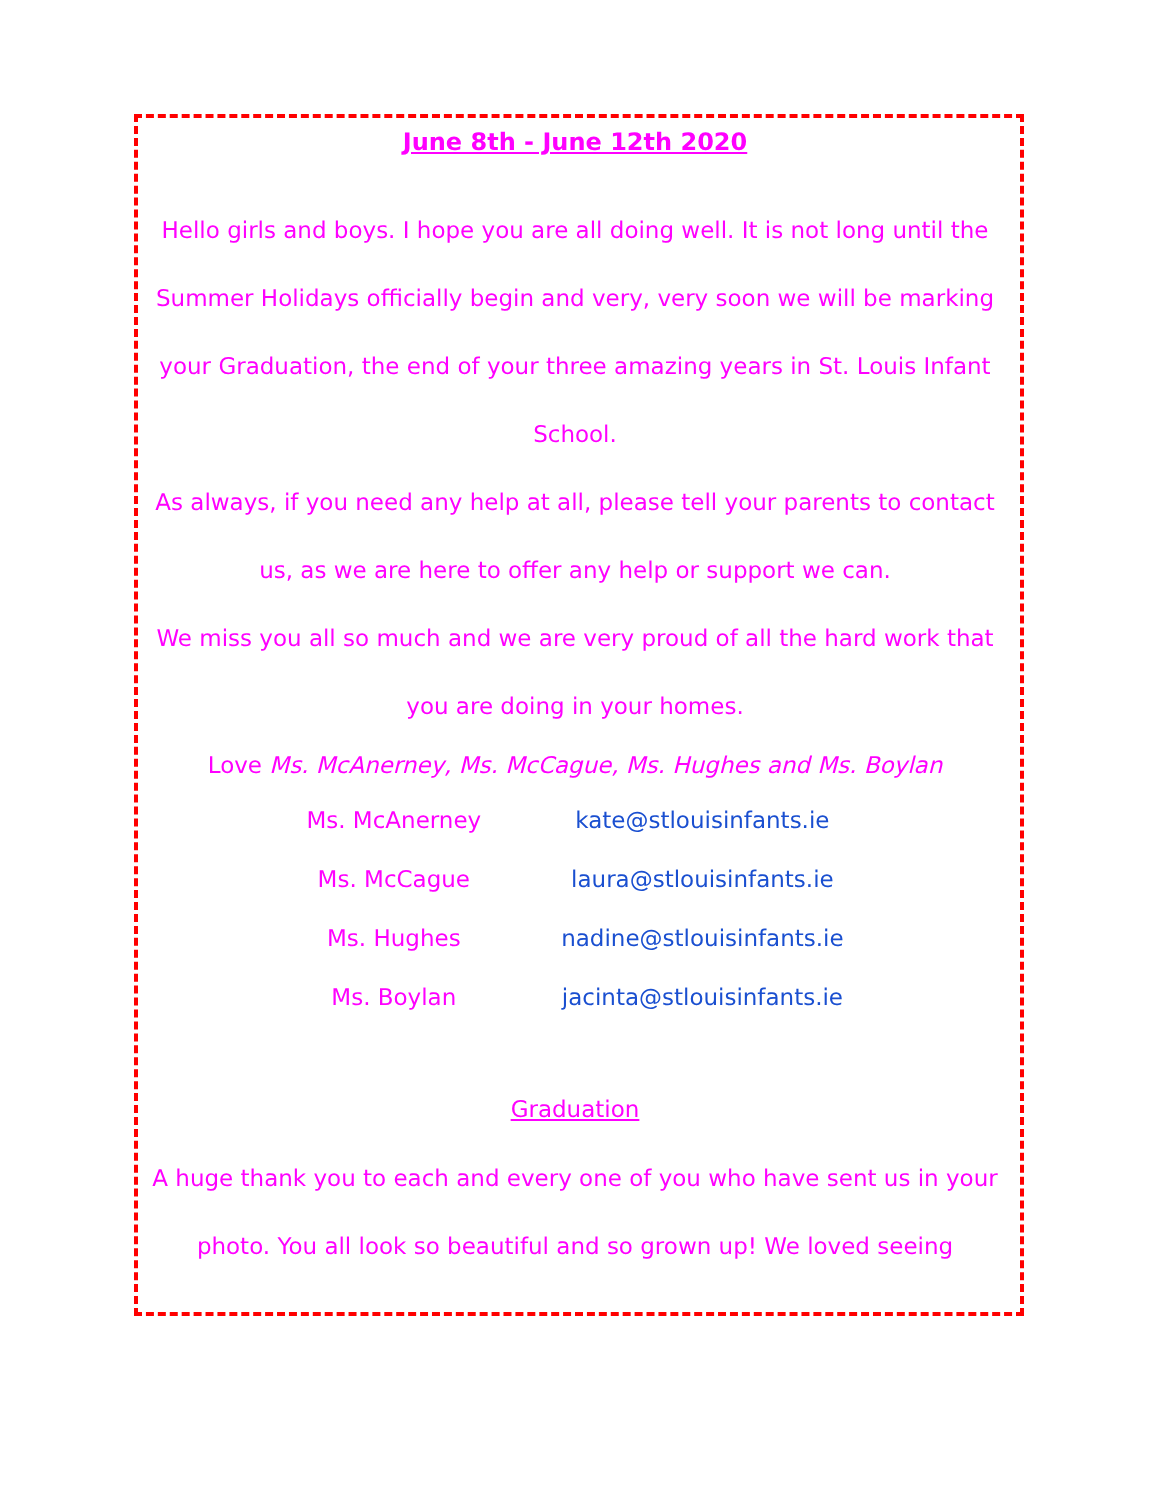June 8th - June 12th 2020
Hello girls and boys. I hope you are all doing well. It is not long until the Summer Holidays officially begin and very, very soon we will be marking your Graduation, the end of your three amazing years in St. Louis Infant School.
As always, if you need any help at all, please tell your parents to contact us, as we are here to offer any help or support we can.
We miss you all so much and we are very proud of all the hard work that you are doing in your homes.
Love Ms. McAnerney, Ms. McCague, Ms. Hughes and Ms. Boylan
| Ms. McAnerney | kate@stlouisinfants.ie |
| Ms. McCague | laura@stlouisinfants.ie |
| Ms. Hughes | nadine@stlouisinfants.ie |
| Ms. Boylan | jacinta@stlouisinfants.ie |
Graduation
A huge thank you to each and every one of you who have sent us in your photo. You all look so beautiful and so grown up! We loved seeing